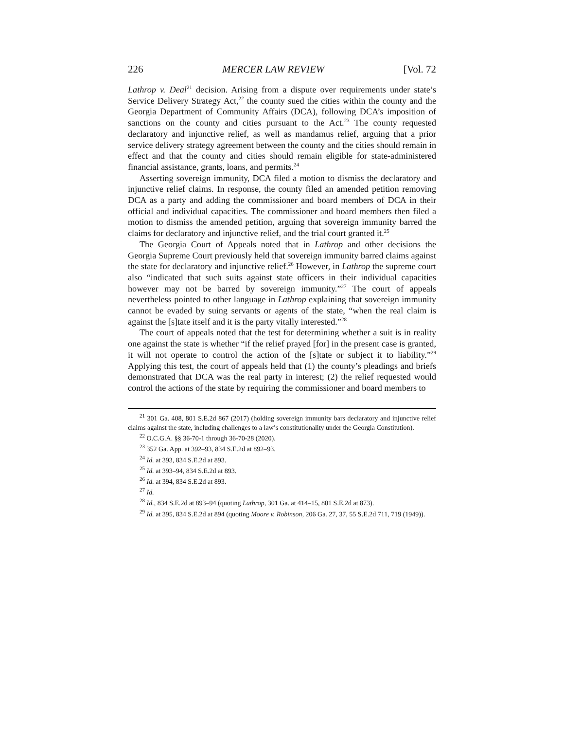226 MERCER LAW REVIEW [Vol. 72
Lathrop v. Deal<sup>21</sup> decision. Arising from a dispute over requirements under state’s Service Delivery Strategy Act,<sup>22</sup> the county sued the cities within the county and the Georgia Department of Community Affairs (DCA), following DCA’s imposition of sanctions on the county and cities pursuant to the Act.<sup>23</sup> The county requested declaratory and injunctive relief, as well as mandamus relief, arguing that a prior service delivery strategy agreement between the county and the cities should remain in effect and that the county and cities should remain eligible for state-administered financial assistance, grants, loans, and permits.<sup>24</sup>
Asserting sovereign immunity, DCA filed a motion to dismiss the declaratory and injunctive relief claims. In response, the county filed an amended petition removing DCA as a party and adding the commissioner and board members of DCA in their official and individual capacities. The commissioner and board members then filed a motion to dismiss the amended petition, arguing that sovereign immunity barred the claims for declaratory and injunctive relief, and the trial court granted it.<sup>25</sup>
The Georgia Court of Appeals noted that in Lathrop and other decisions the Georgia Supreme Court previously held that sovereign immunity barred claims against the state for declaratory and injunctive relief.<sup>26</sup> However, in Lathrop the supreme court also “indicated that such suits against state officers in their individual capacities however may not be barred by sovereign immunity.”<sup>27</sup> The court of appeals nevertheless pointed to other language in Lathrop explaining that sovereign immunity cannot be evaded by suing servants or agents of the state, “when the real claim is against the [s]tate itself and it is the party vitally interested.”<sup>28</sup>
The court of appeals noted that the test for determining whether a suit is in reality one against the state is whether “if the relief prayed [for] in the present case is granted, it will not operate to control the action of the [s]tate or subject it to liability.”<sup>29</sup> Applying this test, the court of appeals held that (1) the county’s pleadings and briefs demonstrated that DCA was the real party in interest; (2) the relief requested would control the actions of the state by requiring the commissioner and board members to
<sup>21</sup> 301 Ga. 408, 801 S.E.2d 867 (2017) (holding sovereign immunity bars declaratory and injunctive relief claims against the state, including challenges to a law’s constitutionality under the Georgia Constitution).
<sup>22</sup> O.C.G.A. §§ 36-70-1 through 36-70-28 (2020).
<sup>23</sup> 352 Ga. App. at 392–93, 834 S.E.2d at 892–93.
<sup>24</sup> Id. at 393, 834 S.E.2d at 893.
<sup>25</sup> Id. at 393–94, 834 S.E.2d at 893.
<sup>26</sup> Id. at 394, 834 S.E.2d at 893.
<sup>27</sup> Id.
<sup>28</sup> Id., 834 S.E.2d at 893–94 (quoting Lathrop, 301 Ga. at 414–15, 801 S.E.2d at 873).
<sup>29</sup> Id. at 395, 834 S.E.2d at 894 (quoting Moore v. Robinson, 206 Ga. 27, 37, 55 S.E.2d 711, 719 (1949)).